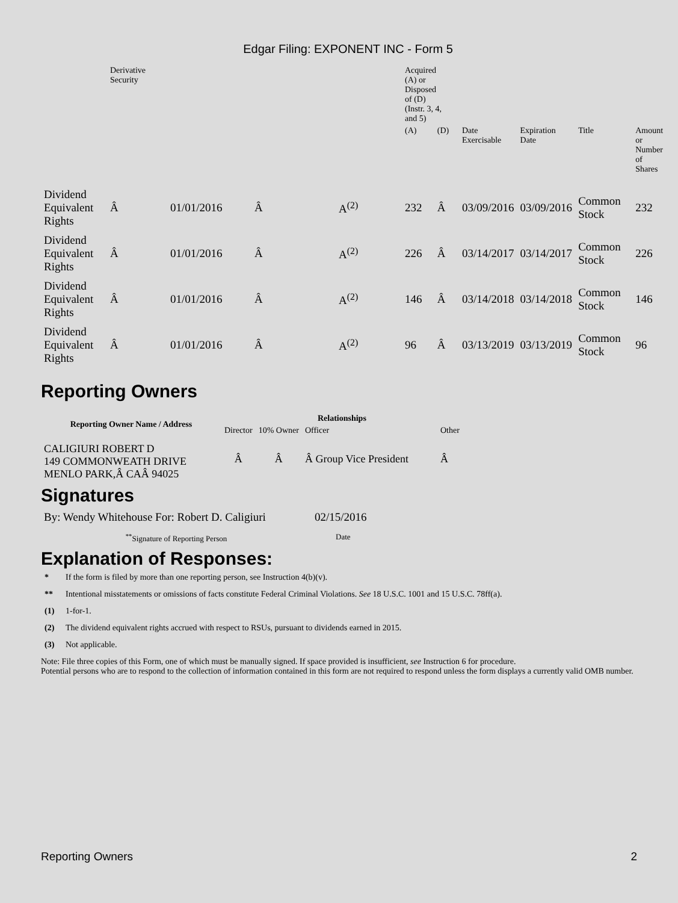Edgar Filing: EXPONENT INC - Form 5
| | Derivative Security | | | | Acquired (A) or Disposed of (D) (Instr. 3, 4, and 5) | | | | | |
| | | | | | (A) | (D) | Date Exercisable | Expiration Date | Title | Amount or Number of Shares |
| Dividend Equivalent Rights | Â | 01/01/2016 | Â | A<sup>(2)</sup> | 232 | Â | 03/09/2016 | 03/09/2016 | Common Stock | 232 |
| Dividend Equivalent Rights | Â | 01/01/2016 | Â | A<sup>(2)</sup> | 226 | Â | 03/14/2017 | 03/14/2017 | Common Stock | 226 |
| Dividend Equivalent Rights | Â | 01/01/2016 | Â | A<sup>(2)</sup> | 146 | Â | 03/14/2018 | 03/14/2018 | Common Stock | 146 |
| Dividend Equivalent Rights | Â | 01/01/2016 | Â | A<sup>(2)</sup> | 96 | Â | 03/13/2019 | 03/13/2019 | Common Stock | 96 |
Reporting Owners
| Reporting Owner Name / Address | Relationships | | | |
| --- | --- | --- | --- | --- |
| | Director | 10% Owner | Officer | Other |
| CALIGIURI ROBERT D 149 COMMONWEATH DRIVE MENLO PARK,Â CAÂ 94025 | Â | Â | Â Group Vice President | Â |
Signatures
| By: Wendy Whitehouse For: Robert D. Caligiuri | 02/15/2016 |
| <sup>**</sup> Signature of Reporting Person | Date |
Explanation of Responses:
* If the form is filed by more than one reporting person, see Instruction 4(b)(v).
** Intentional misstatements or omissions of facts constitute Federal Criminal Violations. See 18 U.S.C. 1001 and 15 U.S.C. 78ff(a).
(1) 1-for-1.
(2) The dividend equivalent rights accrued with respect to RSUs, pursuant to dividends earned in 2015.
(3) Not applicable.
Note: File three copies of this Form, one of which must be manually signed. If space provided is insufficient, see Instruction 6 for procedure.
Potential persons who are to respond to the collection of information contained in this form are not required to respond unless the form displays a currently valid OMB number.
Reporting Owners 2